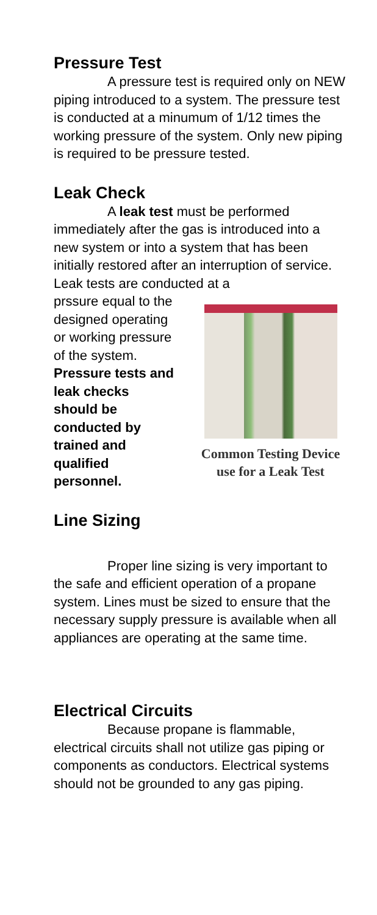Pressure Test
A pressure test is required only on NEW piping introduced to a system. The pressure test is conducted at a minumum of 1/12 times the working pressure of the system. Only new piping is required to be pressure tested.
Leak Check
A leak test must be performed immediately after the gas is introduced into a new system or into a system that has been initially restored after an interruption of service. Leak tests are conducted at a
prssure equal to the designed operating or working pressure of the system. Pressure tests and leak checks should be conducted by trained and qualified personnel.
Common Testing Device use for a Leak Test
Line Sizing
Proper line sizing is very important to the safe and efficient operation of a propane system. Lines must be sized to ensure that the necessary supply pressure is available when all appliances are operating at the same time.
Electrical Circuits
Because propane is flammable, electrical circuits shall not utilize gas piping or components as conductors. Electrical systems should not be grounded to any gas piping.